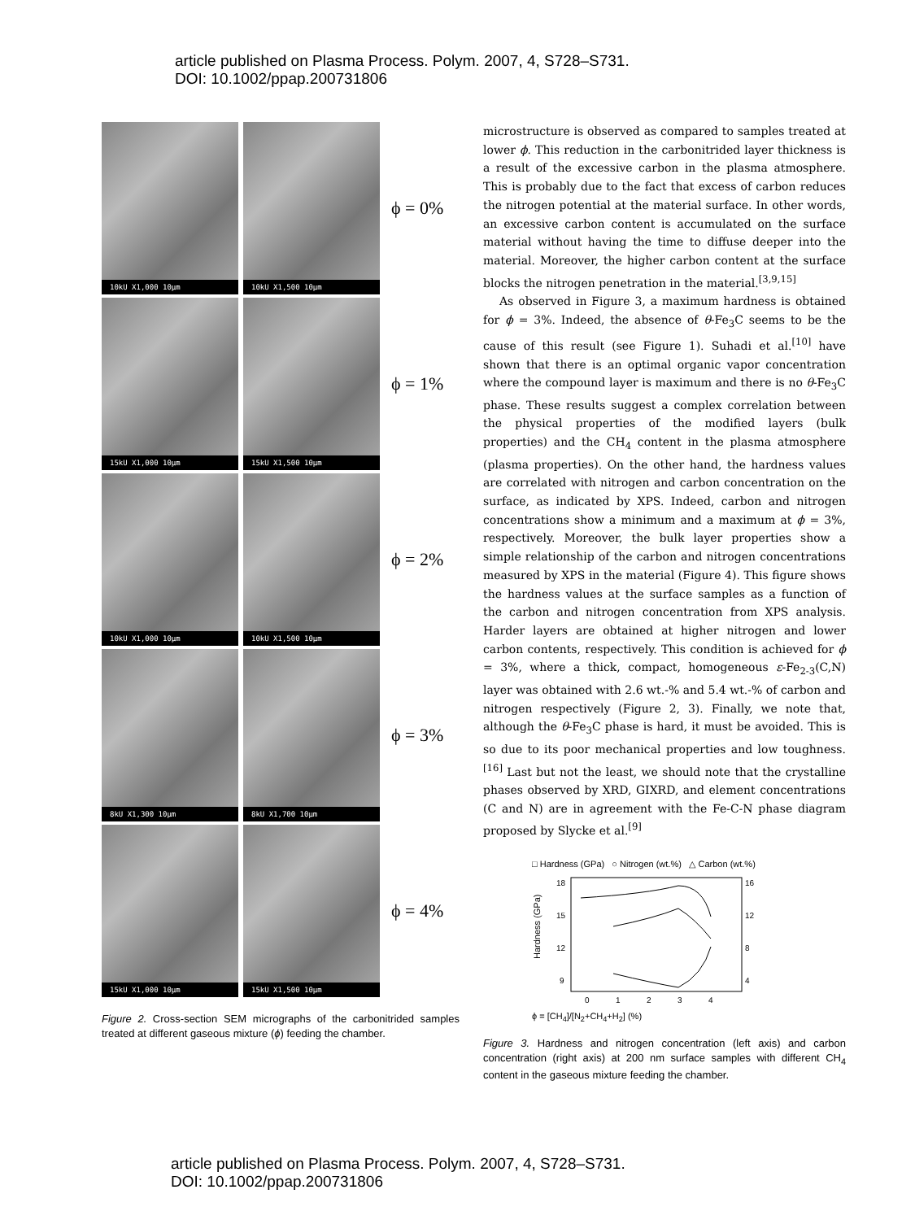article published on Plasma Process. Polym. 2007, 4, S728–S731.
DOI: 10.1002/ppap.200731806
10kU X1,000 10µm 10kU X1,500 10µm
ϕ = 0%
15kU X1,000 10µm 15kU X1,500 10µm
ϕ = 1%
10kU X1,000 10µm 10kU X1,500 10µm
ϕ = 2%
8kU X1,300 10µm 8kU X1,700 10µm
ϕ = 3%
15kU X1,000 10µm 15kU X1,500 10µm
ϕ = 4%
Figure 2. Cross-section SEM micrographs of the carbonitrided samples treated at different gaseous mixture (ϕ) feeding the chamber.
microstructure is observed as compared to samples treated at lower ϕ. This reduction in the carbonitrided layer thickness is a result of the excessive carbon in the plasma atmosphere. This is probably due to the fact that excess of carbon reduces the nitrogen potential at the material surface. In other words, an excessive carbon content is accumulated on the surface material without having the time to diffuse deeper into the material. Moreover, the higher carbon content at the surface blocks the nitrogen penetration in the material.<sup>[3,9,15]</sup>
As observed in Figure 3, a maximum hardness is obtained for ϕ = 3%. Indeed, the absence of θ-Fe<sub>3</sub>C seems to be the cause of this result (see Figure 1). Suhadi et al.<sup>[10]</sup> have shown that there is an optimal organic vapor concentration where the compound layer is maximum and there is no θ-Fe<sub>3</sub>C phase. These results suggest a complex correlation between the physical properties of the modified layers (bulk properties) and the CH<sub>4</sub> content in the plasma atmosphere (plasma properties). On the other hand, the hardness values are correlated with nitrogen and carbon concentration on the surface, as indicated by XPS. Indeed, carbon and nitrogen concentrations show a minimum and a maximum at ϕ = 3%, respectively. Moreover, the bulk layer properties show a simple relationship of the carbon and nitrogen concentrations measured by XPS in the material (Figure 4). This figure shows the hardness values at the surface samples as a function of the carbon and nitrogen concentration from XPS analysis. Harder layers are obtained at higher nitrogen and lower carbon contents, respectively. This condition is achieved for ϕ = 3%, where a thick, compact, homogeneous ε-Fe<sub>2-3</sub>(C,N) layer was obtained with 2.6 wt.-% and 5.4 wt.-% of carbon and nitrogen respectively (Figure 2, 3). Finally, we note that, although the θ-Fe<sub>3</sub>C phase is hard, it must be avoided. This is so due to its poor mechanical properties and low toughness.<sup>[16]</sup> Last but not the least, we should note that the crystalline phases observed by XRD, GIXRD, and element concentrations (C and N) are in agreement with the Fe-C-N phase diagram proposed by Slycke et al.<sup>[9]</sup>
□ Hardness (GPa) ○ Nitrogen (wt.%) △ Carbon (wt.%)
Hardness (GPa)
18
15
12
9
16
12
8
4
0
1
2
3
4
ϕ = [CH<sub>4</sub>]/[N<sub>2</sub>+CH<sub>4</sub>+H<sub>2</sub>] (%)
Figure 3. Hardness and nitrogen concentration (left axis) and carbon concentration (right axis) at 200 nm surface samples with different CH<sub>4</sub> content in the gaseous mixture feeding the chamber.
article published on Plasma Process. Polym. 2007, 4, S728–S731.
DOI: 10.1002/ppap.200731806